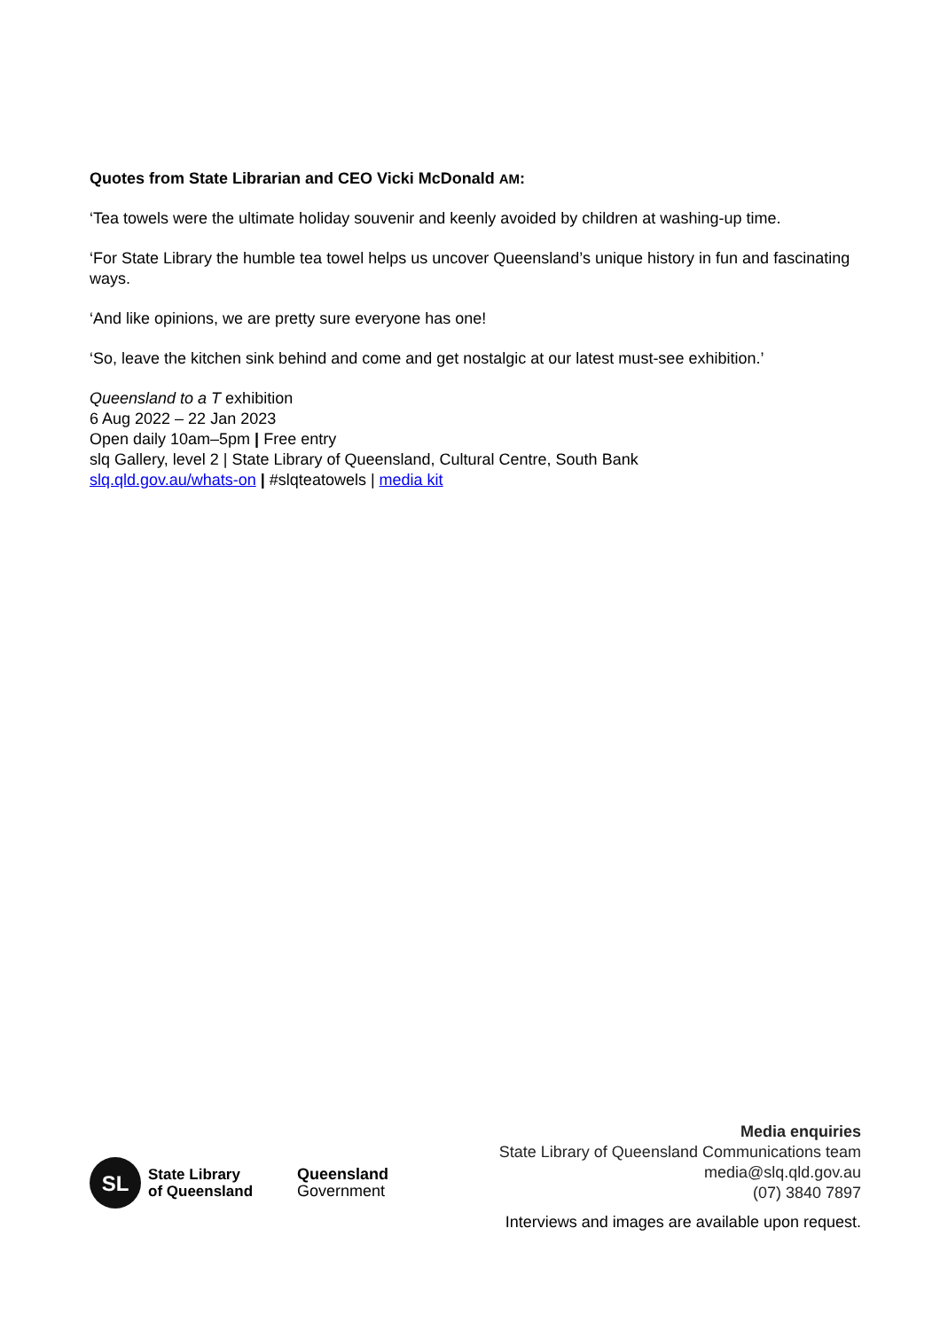Quotes from State Librarian and CEO Vicki McDonald AM:
‘Tea towels were the ultimate holiday souvenir and keenly avoided by children at washing-up time.
‘For State Library the humble tea towel helps us uncover Queensland’s unique history in fun and fascinating ways.
‘And like opinions, we are pretty sure everyone has one!
‘So, leave the kitchen sink behind and come and get nostalgic at our latest must-see exhibition.’
Queensland to a T exhibition
6 Aug 2022 – 22 Jan 2023
Open daily 10am–5pm | Free entry
slq Gallery, level 2 | State Library of Queensland, Cultural Centre, South Bank
slq.qld.gov.au/whats-on | #slqteatowels | media kit
SL
State Library
of Queensland
Queensland
Government
Media enquiries
State Library of Queensland Communications team
media@slq.qld.gov.au
(07) 3840 7897
Interviews and images are available upon request.